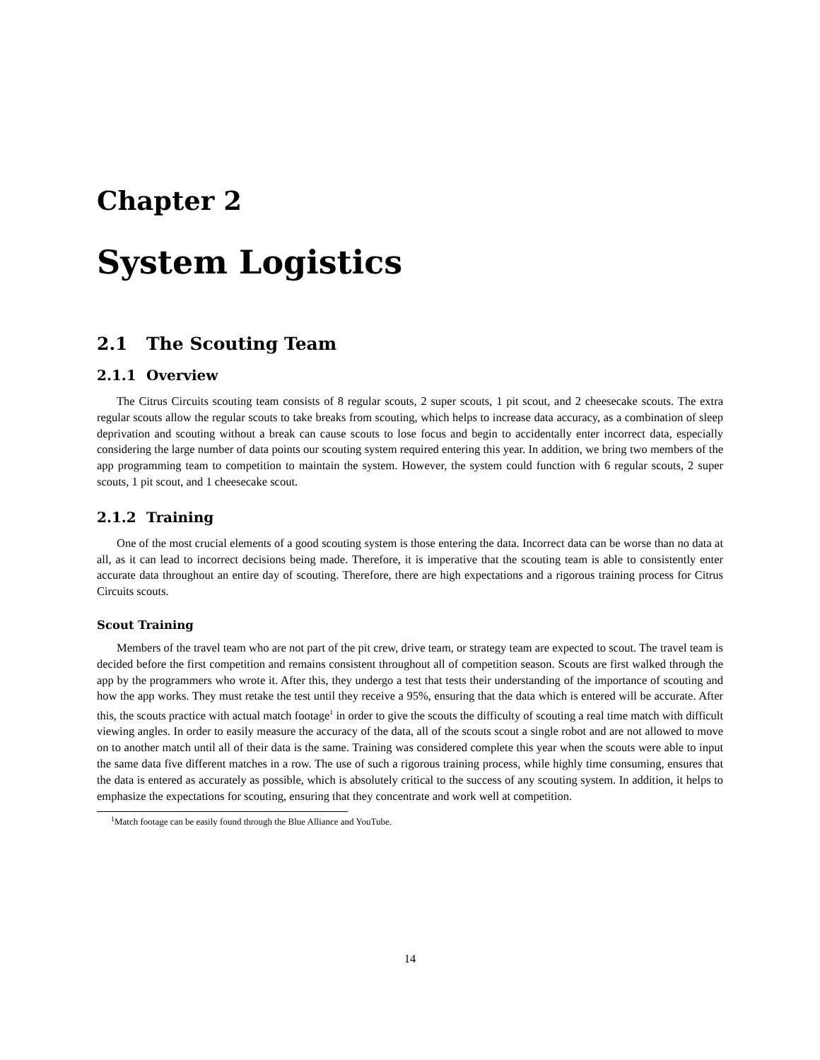Chapter 2
System Logistics
2.1 The Scouting Team
2.1.1 Overview
The Citrus Circuits scouting team consists of 8 regular scouts, 2 super scouts, 1 pit scout, and 2 cheesecake scouts. The extra regular scouts allow the regular scouts to take breaks from scouting, which helps to increase data accuracy, as a combination of sleep deprivation and scouting without a break can cause scouts to lose focus and begin to accidentally enter incorrect data, especially considering the large number of data points our scouting system required entering this year. In addition, we bring two members of the app programming team to competition to maintain the system. However, the system could function with 6 regular scouts, 2 super scouts, 1 pit scout, and 1 cheesecake scout.
2.1.2 Training
One of the most crucial elements of a good scouting system is those entering the data. Incorrect data can be worse than no data at all, as it can lead to incorrect decisions being made. Therefore, it is imperative that the scouting team is able to consistently enter accurate data throughout an entire day of scouting. Therefore, there are high expectations and a rigorous training process for Citrus Circuits scouts.
Scout Training
Members of the travel team who are not part of the pit crew, drive team, or strategy team are expected to scout. The travel team is decided before the first competition and remains consistent throughout all of competition season. Scouts are first walked through the app by the programmers who wrote it. After this, they undergo a test that tests their understanding of the importance of scouting and how the app works. They must retake the test until they receive a 95%, ensuring that the data which is entered will be accurate. After this, the scouts practice with actual match footage<sup>1</sup> in order to give the scouts the difficulty of scouting a real time match with difficult viewing angles. In order to easily measure the accuracy of the data, all of the scouts scout a single robot and are not allowed to move on to another match until all of their data is the same. Training was considered complete this year when the scouts were able to input the same data five different matches in a row. The use of such a rigorous training process, while highly time consuming, ensures that the data is entered as accurately as possible, which is absolutely critical to the success of any scouting system. In addition, it helps to emphasize the expectations for scouting, ensuring that they concentrate and work well at competition.
<sup>1</sup> Match footage can be easily found through the Blue Alliance and YouTube.
14